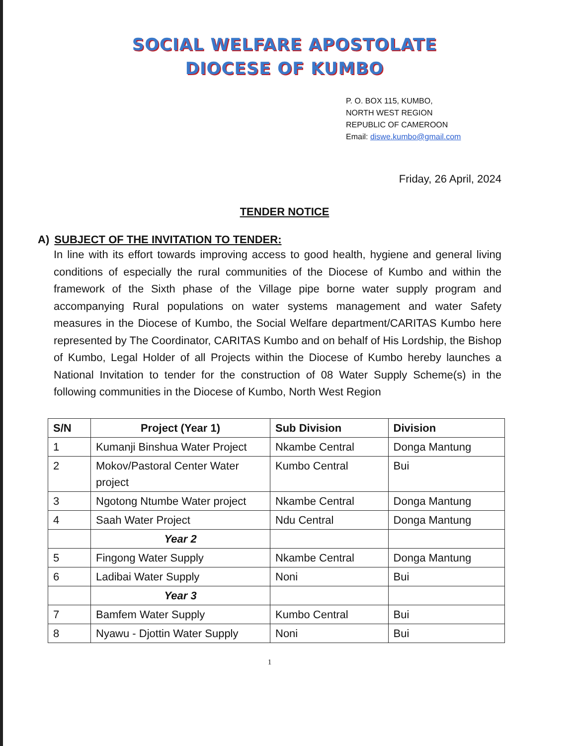SOCIAL WELFARE APOSTOLATE
DIOCESE OF KUMBO
P. O. BOX 115, KUMBO,
NORTH WEST REGION
REPUBLIC OF CAMEROON
Email: diswe.kumbo@gmail.com
Friday, 26 April, 2024
TENDER NOTICE
A) SUBJECT OF THE INVITATION TO TENDER:
In line with its effort towards improving access to good health, hygiene and general living conditions of especially the rural communities of the Diocese of Kumbo and within the framework of the Sixth phase of the Village pipe borne water supply program and accompanying Rural populations on water systems management and water Safety measures in the Diocese of Kumbo, the Social Welfare department/CARITAS Kumbo here represented by The Coordinator, CARITAS Kumbo and on behalf of His Lordship, the Bishop of Kumbo, Legal Holder of all Projects within the Diocese of Kumbo hereby launches a National Invitation to tender for the construction of 08 Water Supply Scheme(s) in the following communities in the Diocese of Kumbo, North West Region
| S/N | Project (Year 1) | Sub Division | Division |
| --- | --- | --- | --- |
| 1 | Kumanji Binshua Water Project | Nkambe Central | Donga Mantung |
| 2 | Mokov/Pastoral Center Water project | Kumbo Central | Bui |
| 3 | Ngotong Ntumbe Water project | Nkambe Central | Donga Mantung |
| 4 | Saah Water Project | Ndu Central | Donga Mantung |
| | Year 2 | | |
| 5 | Fingong Water Supply | Nkambe Central | Donga Mantung |
| 6 | Ladibai Water Supply | Noni | Bui |
| | Year 3 | | |
| 7 | Bamfem Water Supply | Kumbo Central | Bui |
| 8 | Nyawu - Djottin Water Supply | Noni | Bui |
1